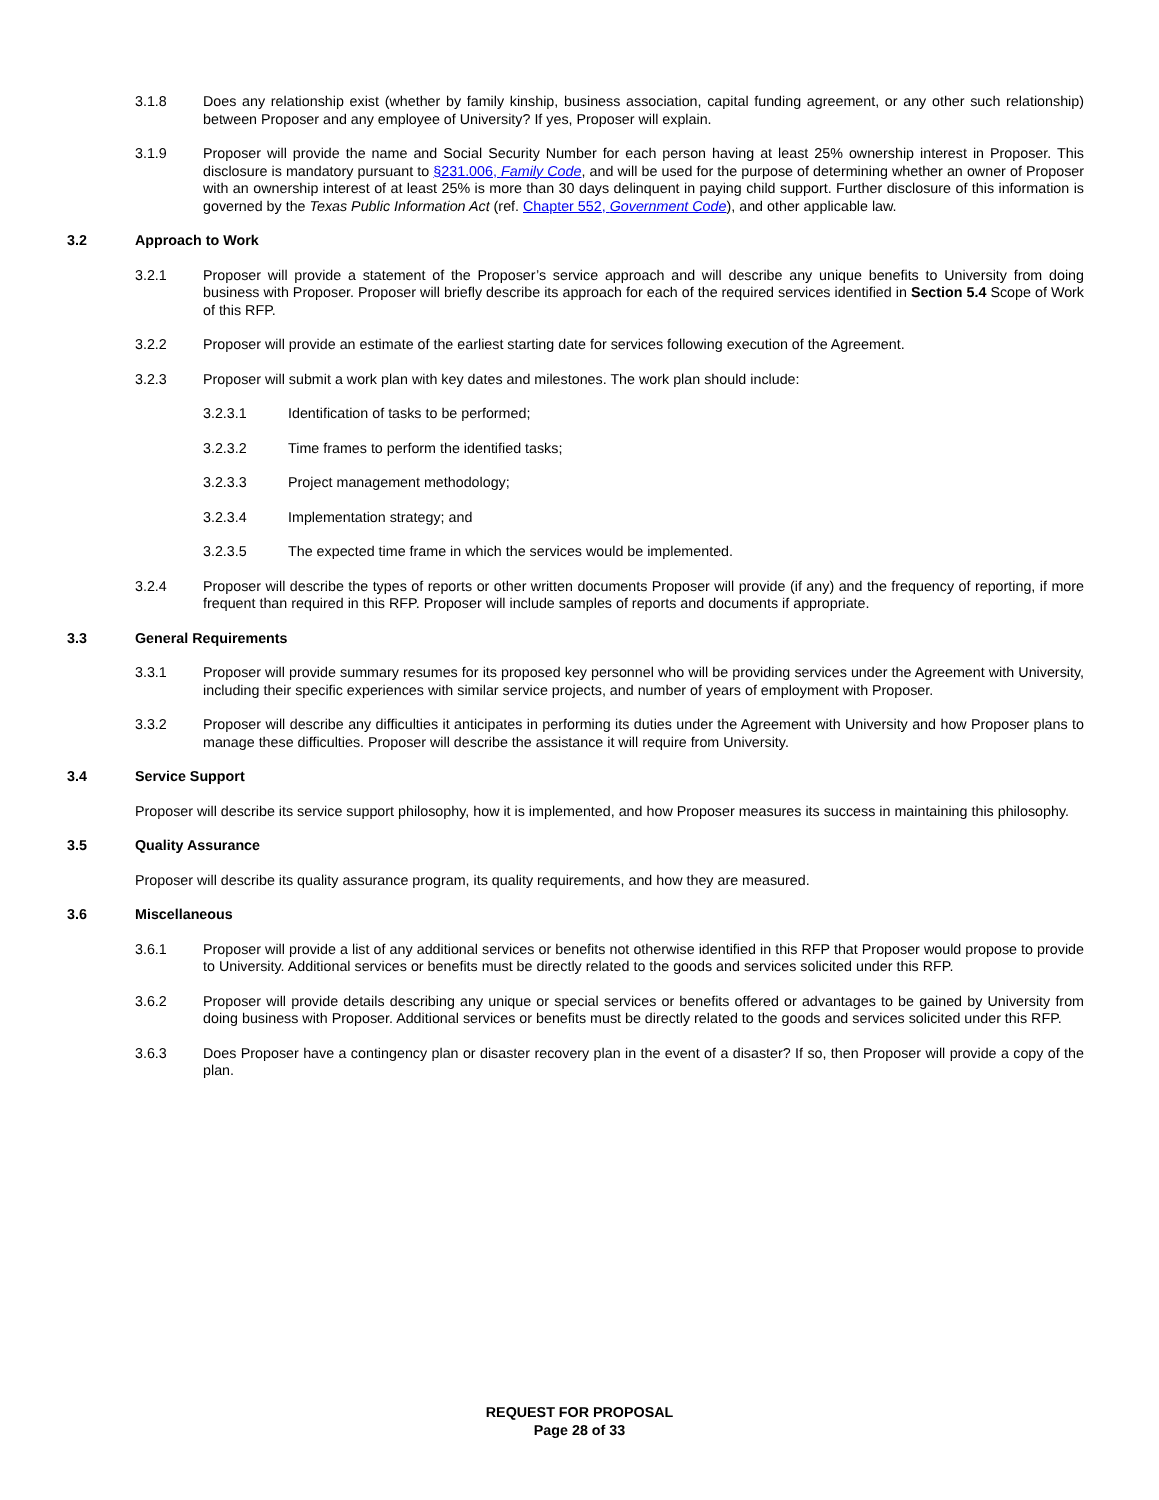3.1.8 Does any relationship exist (whether by family kinship, business association, capital funding agreement, or any other such relationship) between Proposer and any employee of University? If yes, Proposer will explain.
3.1.9 Proposer will provide the name and Social Security Number for each person having at least 25% ownership interest in Proposer. This disclosure is mandatory pursuant to §231.006, Family Code, and will be used for the purpose of determining whether an owner of Proposer with an ownership interest of at least 25% is more than 30 days delinquent in paying child support. Further disclosure of this information is governed by the Texas Public Information Act (ref. Chapter 552, Government Code), and other applicable law.
3.2 Approach to Work
3.2.1 Proposer will provide a statement of the Proposer’s service approach and will describe any unique benefits to University from doing business with Proposer. Proposer will briefly describe its approach for each of the required services identified in Section 5.4 Scope of Work of this RFP.
3.2.2 Proposer will provide an estimate of the earliest starting date for services following execution of the Agreement.
3.2.3 Proposer will submit a work plan with key dates and milestones. The work plan should include:
3.2.3.1 Identification of tasks to be performed;
3.2.3.2 Time frames to perform the identified tasks;
3.2.3.3 Project management methodology;
3.2.3.4 Implementation strategy; and
3.2.3.5 The expected time frame in which the services would be implemented.
3.2.4 Proposer will describe the types of reports or other written documents Proposer will provide (if any) and the frequency of reporting, if more frequent than required in this RFP. Proposer will include samples of reports and documents if appropriate.
3.3 General Requirements
3.3.1 Proposer will provide summary resumes for its proposed key personnel who will be providing services under the Agreement with University, including their specific experiences with similar service projects, and number of years of employment with Proposer.
3.3.2 Proposer will describe any difficulties it anticipates in performing its duties under the Agreement with University and how Proposer plans to manage these difficulties. Proposer will describe the assistance it will require from University.
3.4 Service Support
Proposer will describe its service support philosophy, how it is implemented, and how Proposer measures its success in maintaining this philosophy.
3.5 Quality Assurance
Proposer will describe its quality assurance program, its quality requirements, and how they are measured.
3.6 Miscellaneous
3.6.1 Proposer will provide a list of any additional services or benefits not otherwise identified in this RFP that Proposer would propose to provide to University. Additional services or benefits must be directly related to the goods and services solicited under this RFP.
3.6.2 Proposer will provide details describing any unique or special services or benefits offered or advantages to be gained by University from doing business with Proposer. Additional services or benefits must be directly related to the goods and services solicited under this RFP.
3.6.3 Does Proposer have a contingency plan or disaster recovery plan in the event of a disaster? If so, then Proposer will provide a copy of the plan.
REQUEST FOR PROPOSAL
Page 28 of 33